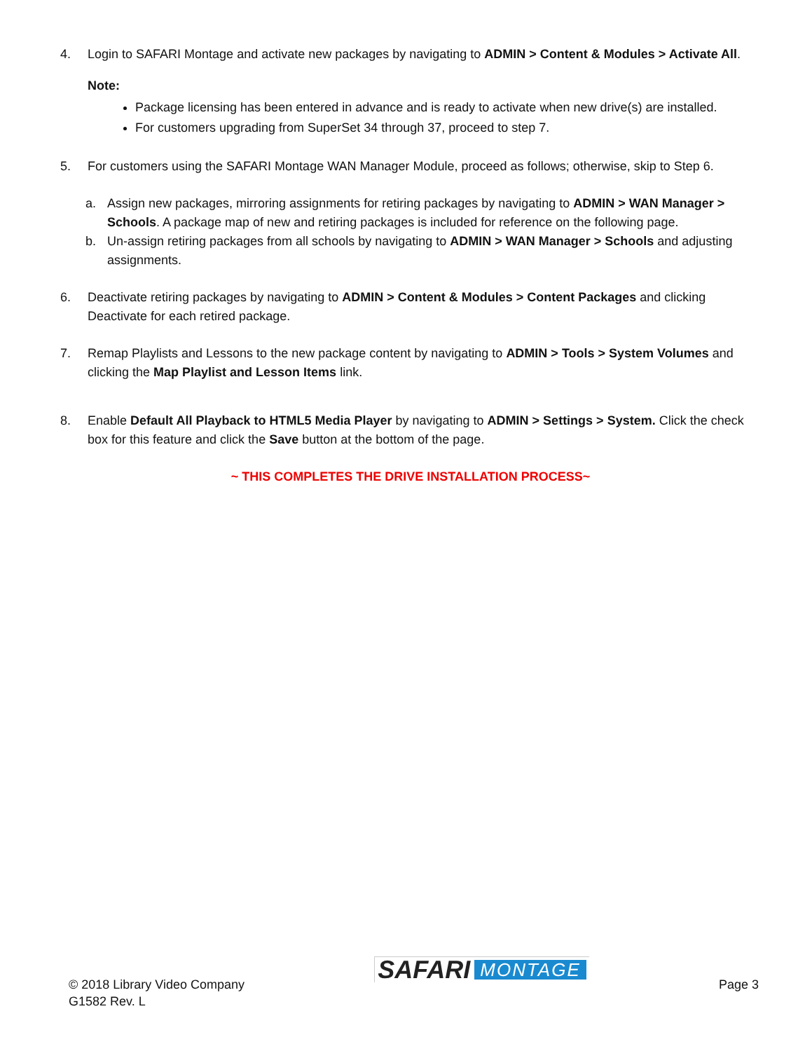4. Login to SAFARI Montage and activate new packages by navigating to ADMIN > Content & Modules > Activate All.
Note:
Package licensing has been entered in advance and is ready to activate when new drive(s) are installed.
For customers upgrading from SuperSet 34 through 37, proceed to step 7.
5. For customers using the SAFARI Montage WAN Manager Module, proceed as follows; otherwise, skip to Step 6.
a. Assign new packages, mirroring assignments for retiring packages by navigating to ADMIN > WAN Manager > Schools. A package map of new and retiring packages is included for reference on the following page.
b. Un-assign retiring packages from all schools by navigating to ADMIN > WAN Manager > Schools and adjusting assignments.
6. Deactivate retiring packages by navigating to ADMIN > Content & Modules > Content Packages and clicking Deactivate for each retired package.
7. Remap Playlists and Lessons to the new package content by navigating to ADMIN > Tools > System Volumes and clicking the Map Playlist and Lesson Items link.
8. Enable Default All Playback to HTML5 Media Player by navigating to ADMIN > Settings > System. Click the check box for this feature and click the Save button at the bottom of the page.
~ THIS COMPLETES THE DRIVE INSTALLATION PROCESS~
© 2018 Library Video Company
G1582 Rev. L
SAFARI MONTAGE
Page 3